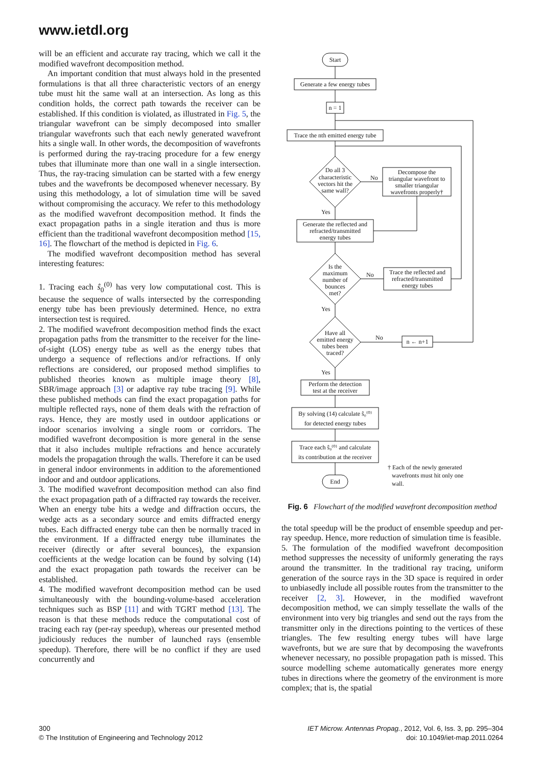www.ietdl.org
will be an efficient and accurate ray tracing, which we call it the modified wavefront decomposition method.
An important condition that must always hold in the presented formulations is that all three characteristic vectors of an energy tube must hit the same wall at an intersection. As long as this condition holds, the correct path towards the receiver can be established. If this condition is violated, as illustrated in Fig. 5, the triangular wavefront can be simply decomposed into smaller triangular wavefronts such that each newly generated wavefront hits a single wall. In other words, the decomposition of wavefronts is performed during the ray-tracing procedure for a few energy tubes that illuminate more than one wall in a single intersection. Thus, the ray-tracing simulation can be started with a few energy tubes and the wavefronts be decomposed whenever necessary. By using this methodology, a lot of simulation time will be saved without compromising the accuracy. We refer to this methodology as the modified wavefront decomposition method. It finds the exact propagation paths in a single iteration and thus is more efficient than the traditional wavefront decomposition method [15, 16]. The flowchart of the method is depicted in Fig. 6.
The modified wavefront decomposition method has several interesting features:
1. Tracing each ŝ<sub>0</sub><sup>(0)</sup> has very low computational cost. This is because the sequence of walls intersected by the corresponding energy tube has been previously determined. Hence, no extra intersection test is required.
2. The modified wavefront decomposition method finds the exact propagation paths from the transmitter to the receiver for the line-of-sight (LOS) energy tube as well as the energy tubes that undergo a sequence of reflections and/or refractions. If only reflections are considered, our proposed method simplifies to published theories known as multiple image theory [8], SBR/image approach [3] or adaptive ray tube tracing [9]. While these published methods can find the exact propagation paths for multiple reflected rays, none of them deals with the refraction of rays. Hence, they are mostly used in outdoor applications or indoor scenarios involving a single room or corridors. The modified wavefront decomposition is more general in the sense that it also includes multiple refractions and hence accurately models the propagation through the walls. Therefore it can be used in general indoor environments in addition to the aforementioned indoor and and outdoor applications.
3. The modified wavefront decomposition method can also find the exact propagation path of a diffracted ray towards the receiver. When an energy tube hits a wedge and diffraction occurs, the wedge acts as a secondary source and emits diffracted energy tubes. Each diffracted energy tube can then be normally traced in the environment. If a diffracted energy tube illuminates the receiver (directly or after several bounces), the expansion coefficients at the wedge location can be found by solving (14) and the exact propagation path towards the receiver can be established.
4. The modified wavefront decomposition method can be used simultaneously with the bounding-volume-based acceleration techniques such as BSP [11] and with TGRT method [13]. The reason is that these methods reduce the computational cost of tracing each ray (per-ray speedup), whereas our presented method judiciously reduces the number of launched rays (ensemble speedup). Therefore, there will be no conflict if they are used concurrently and
Start
Generate a few energy tubes
n = 1
Trace the nth emitted energy tube
Do all 3
characteristic
vectors hit the
same wall?
No
Decompose the
triangular wavefront to
smaller triangular
wavefronts properly†
Yes
Generate the reflected and
refracted/transmitted
energy tubes
Is the
maximum
number of
bounces
met?
No
Trace the reflected and
refracted/transmitted
energy tubes
Yes
Have all
emitted energy
tubes been
traced?
No
n ← n+1
Yes
Perform the detection
test at the receiver
By solving (14) calculate ŝ₀⁽⁰⁾
for detected energy tubes
Trace each ŝ₀⁽⁰⁾ and calculate
its contribution at the receiver
End
† Each of the newly generated
wavefronts must hit only one
wall.
Fig. 6 Flowchart of the modified wavefront decomposition method
the total speedup will be the product of ensemble speedup and per-ray speedup. Hence, more reduction of simulation time is feasible.
5. The formulation of the modified wavefront decomposition method suppresses the necessity of uniformly generating the rays around the transmitter. In the traditional ray tracing, uniform generation of the source rays in the 3D space is required in order to unbiasedly include all possible routes from the transmitter to the receiver [2, 3]. However, in the modified wavefront decomposition method, we can simply tessellate the walls of the environment into very big triangles and send out the rays from the transmitter only in the directions pointing to the vertices of these triangles. The few resulting energy tubes will have large wavefronts, but we are sure that by decomposing the wavefronts whenever necessary, no possible propagation path is missed. This source modelling scheme automatically generates more energy tubes in directions where the geometry of the environment is more complex; that is, the spatial
300
© The Institution of Engineering and Technology 2012
IET Microw. Antennas Propag., 2012, Vol. 6, Iss. 3, pp. 295–304
doi: 10.1049/iet-map.2011.0264